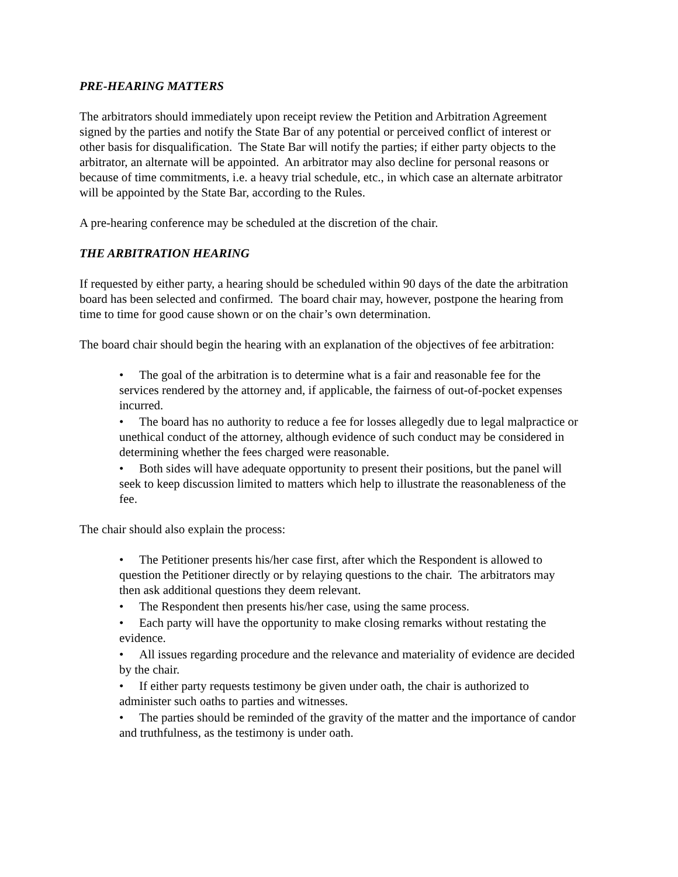PRE-HEARING MATTERS
The arbitrators should immediately upon receipt review the Petition and Arbitration Agreement signed by the parties and notify the State Bar of any potential or perceived conflict of interest or other basis for disqualification. The State Bar will notify the parties; if either party objects to the arbitrator, an alternate will be appointed. An arbitrator may also decline for personal reasons or because of time commitments, i.e. a heavy trial schedule, etc., in which case an alternate arbitrator will be appointed by the State Bar, according to the Rules.
A pre-hearing conference may be scheduled at the discretion of the chair.
THE ARBITRATION HEARING
If requested by either party, a hearing should be scheduled within 90 days of the date the arbitration board has been selected and confirmed. The board chair may, however, postpone the hearing from time to time for good cause shown or on the chair’s own determination.
The board chair should begin the hearing with an explanation of the objectives of fee arbitration:
• The goal of the arbitration is to determine what is a fair and reasonable fee for the services rendered by the attorney and, if applicable, the fairness of out-of-pocket expenses incurred.
• The board has no authority to reduce a fee for losses allegedly due to legal malpractice or unethical conduct of the attorney, although evidence of such conduct may be considered in determining whether the fees charged were reasonable.
• Both sides will have adequate opportunity to present their positions, but the panel will seek to keep discussion limited to matters which help to illustrate the reasonableness of the fee.
The chair should also explain the process:
• The Petitioner presents his/her case first, after which the Respondent is allowed to question the Petitioner directly or by relaying questions to the chair. The arbitrators may then ask additional questions they deem relevant.
• The Respondent then presents his/her case, using the same process.
• Each party will have the opportunity to make closing remarks without restating the evidence.
• All issues regarding procedure and the relevance and materiality of evidence are decided by the chair.
• If either party requests testimony be given under oath, the chair is authorized to administer such oaths to parties and witnesses.
• The parties should be reminded of the gravity of the matter and the importance of candor and truthfulness, as the testimony is under oath.